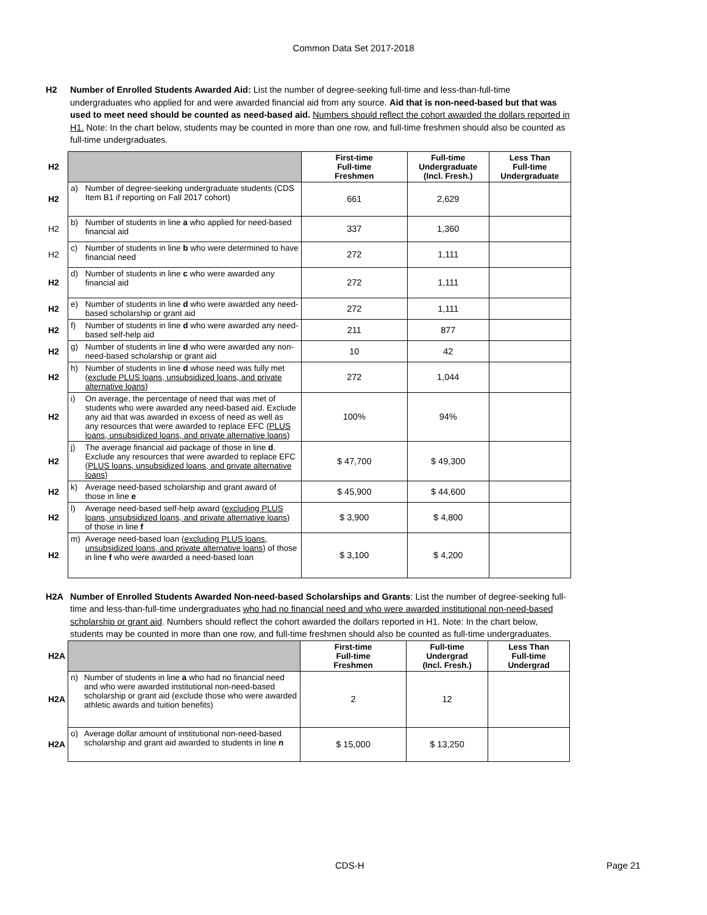Common Data Set 2017-2018
H2 Number of Enrolled Students Awarded Aid: List the number of degree-seeking full-time and less-than-full-time undergraduates who applied for and were awarded financial aid from any source. Aid that is non-need-based but that was used to meet need should be counted as need-based aid. Numbers should reflect the cohort awarded the dollars reported in H1. Note: In the chart below, students may be counted in more than one row, and full-time freshmen should also be counted as full-time undergraduates.
| H2 | | | First-time Full-time Freshmen | Full-time Undergraduate (Incl. Fresh.) | Less Than Full-time Undergraduate |
| H2 | a) | Number of degree-seeking undergraduate students (CDS Item B1 if reporting on Fall 2017 cohort) | 661 | 2,629 | |
| H2 | b) | Number of students in line a who applied for need-based financial aid | 337 | 1,360 | |
| H2 | c) | Number of students in line b who were determined to have financial need | 272 | 1,111 | |
| H2 | d) | Number of students in line c who were awarded any financial aid | 272 | 1,111 | |
| H2 | e) | Number of students in line d who were awarded any need-based scholarship or grant aid | 272 | 1,111 | |
| H2 | f) | Number of students in line d who were awarded any need-based self-help aid | 211 | 877 | |
| H2 | g) | Number of students in line d who were awarded any non-need-based scholarship or grant aid | 10 | 42 | |
| H2 | h) | Number of students in line d whose need was fully met ( exclude PLUS loans, unsubsidized loans, and private alternative loans ) | 272 | 1,044 | |
| H2 | i) | On average, the percentage of need that was met of students who were awarded any need-based aid. Exclude any aid that was awarded in excess of need as well as any resources that were awarded to replace EFC ( PLUS loans, unsubsidized loans, and private alternative loans ) | 100% | 94% | |
| H2 | j) | The average financial aid package of those in line d . Exclude any resources that were awarded to replace EFC ( PLUS loans, unsubsidized loans, and private alternative loans ) | $ 47,700 | $ 49,300 | |
| H2 | k) | Average need-based scholarship and grant award of those in line e | $ 45,900 | $ 44,600 | |
| H2 | l) | Average need-based self-help award ( excluding PLUS loans, unsubsidized loans, and private alternative loans ) of those in line f | $ 3,900 | $ 4,800 | |
| H2 | m) | Average need-based loan ( excluding PLUS loans, unsubsidized loans, and private alternative loans ) of those in line f who were awarded a need-based loan | $ 3,100 | $ 4,200 | |
H2A Number of Enrolled Students Awarded Non-need-based Scholarships and Grants: List the number of degree-seeking full-time and less-than-full-time undergraduates who had no financial need and who were awarded institutional non-need-based scholarship or grant aid. Numbers should reflect the cohort awarded the dollars reported in H1. Note: In the chart below, students may be counted in more than one row, and full-time freshmen should also be counted as full-time undergraduates.
| H2A | | | First-time Full-time Freshmen | Full-time Undergrad (Incl. Fresh.) | Less Than Full-time Undergrad |
| H2A | n) | Number of students in line a who had no financial need and who were awarded institutional non-need-based scholarship or grant aid (exclude those who were awarded athletic awards and tuition benefits) | 2 | 12 | |
| H2A | o) | Average dollar amount of institutional non-need-based scholarship and grant aid awarded to students in line n | $ 15,000 | $ 13,250 | |
CDS-H Page 21